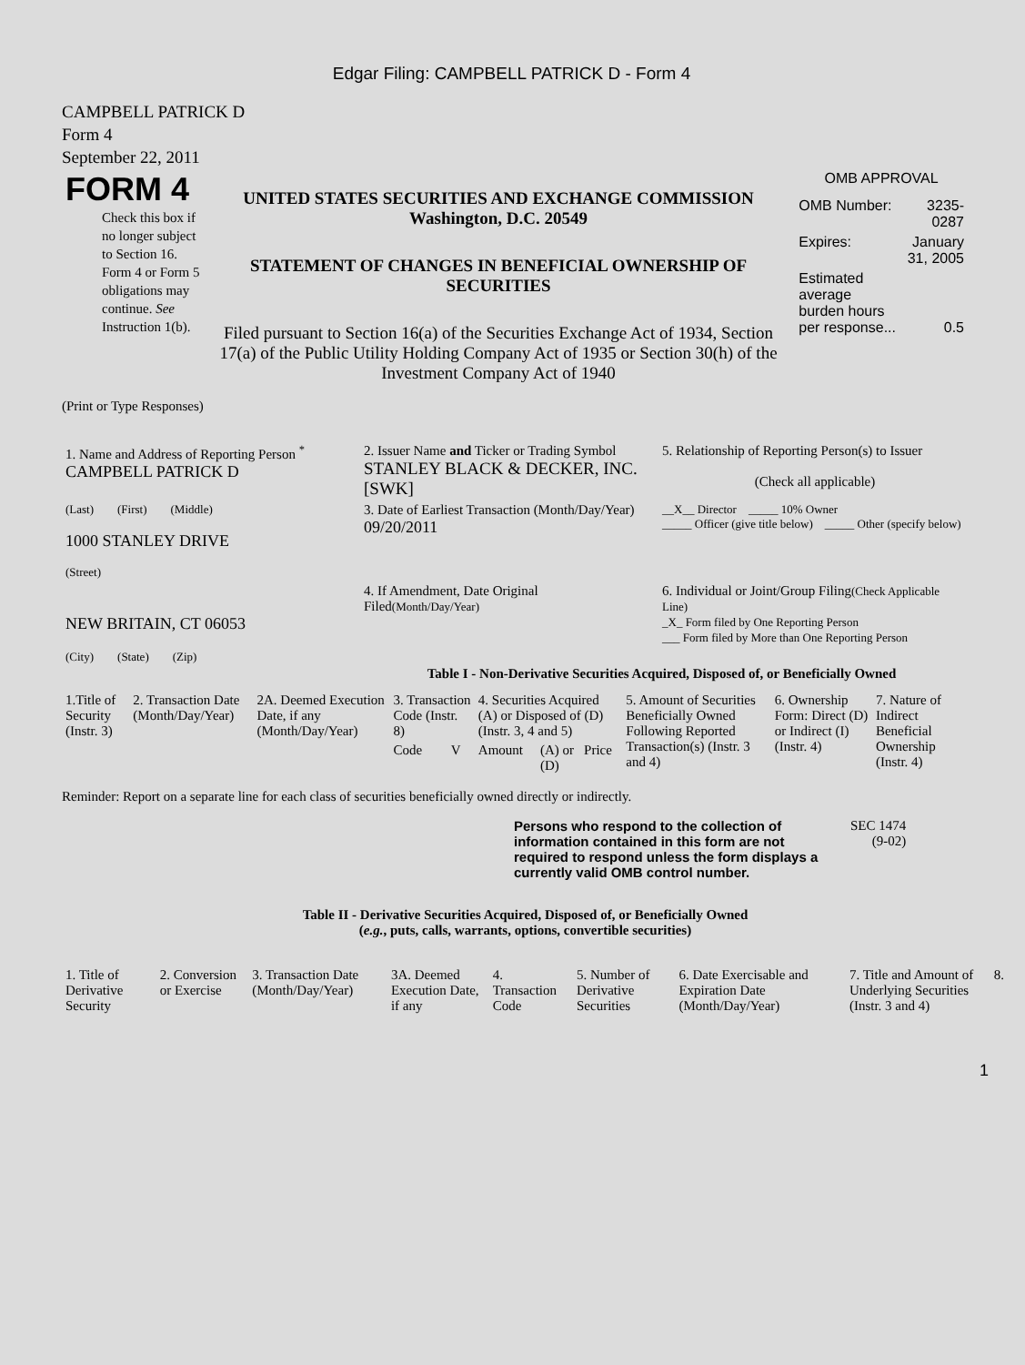Edgar Filing: CAMPBELL PATRICK D - Form 4
CAMPBELL PATRICK D
Form 4
September 22, 2011
| FORM 4 Check this box if no longer subject to Section 16. Form 4 or Form 5 obligations may continue. See Instruction 1(b). | UNITED STATES SECURITIES AND EXCHANGE COMMISSION Washington, D.C. 20549 STATEMENT OF CHANGES IN BENEFICIAL OWNERSHIP OF SECURITIES Filed pursuant to Section 16(a) of the Securities Exchange Act of 1934, Section 17(a) of the Public Utility Holding Company Act of 1935 or Section 30(h) of the Investment Company Act of 1940 | OMB APPROVAL / OMB Number: / 3235-0287 / / Expires: / January 31, 2005 / / Estimated average burden hours per response... / 0.5 / |
(Print or Type Responses)
| 1. Name and Address of Reporting Person <sup>*</sup> CAMPBELL PATRICK D | 2. Issuer Name and Ticker or Trading Symbol STANLEY BLACK & DECKER, INC. [SWK] | 5. Relationship of Reporting Person(s) to Issuer (Check all applicable) |
| (Last) (First) (Middle) 1000 STANLEY DRIVE (Street) | 3. Date of Earliest Transaction (Month/Day/Year) 09/20/2011 | __X__ Director _____ 10% Owner _____ Officer (give title below) _____ Other (specify below) |
| NEW BRITAIN, CT 06053 (City) (State) (Zip) | 4. If Amendment, Date Original Filed (Month/Day/Year) | 6. Individual or Joint/Group Filing (Check Applicable Line) _X_ Form filed by One Reporting Person ___ Form filed by More than One Reporting Person |
Table I - Non-Derivative Securities Acquired, Disposed of, or Beneficially Owned
| 1.Title of Security (Instr. 3) | 2. Transaction Date (Month/Day/Year) | 2A. Deemed Execution Date, if any (Month/Day/Year) | 3. Transaction Code (Instr. 8) | | 4. Securities Acquired (A) or Disposed of (D) (Instr. 3, 4 and 5) | | | 5. Amount of Securities Beneficially Owned Following Reported Transaction(s) (Instr. 3 and 4) | 6. Ownership Form: Direct (D) or Indirect (I) (Instr. 4) | 7. Nature of Indirect Beneficial Ownership (Instr. 4) |
| --- | --- | --- | --- | --- | --- | --- | --- | --- | --- | --- |
| | | | Code | V | Amount | (A) or (D) | Price | | | |
Reminder: Report on a separate line for each class of securities beneficially owned directly or indirectly.
Persons who respond to the collection of information contained in this form are not required to respond unless the form displays a currently valid OMB control number.
SEC 1474
(9-02)
Table II - Derivative Securities Acquired, Disposed of, or Beneficially Owned
(e.g., puts, calls, warrants, options, convertible securities)
| 1. Title of Derivative Security | 2. Conversion or Exercise | 3. Transaction Date (Month/Day/Year) | 3A. Deemed Execution Date, if any | 4. Transaction Code | 5. Number of Derivative Securities | 6. Date Exercisable and Expiration Date (Month/Day/Year) | 7. Title and Amount of Underlying Securities (Instr. 3 and 4) | 8. |
| --- | --- | --- | --- | --- | --- | --- | --- | --- |
1